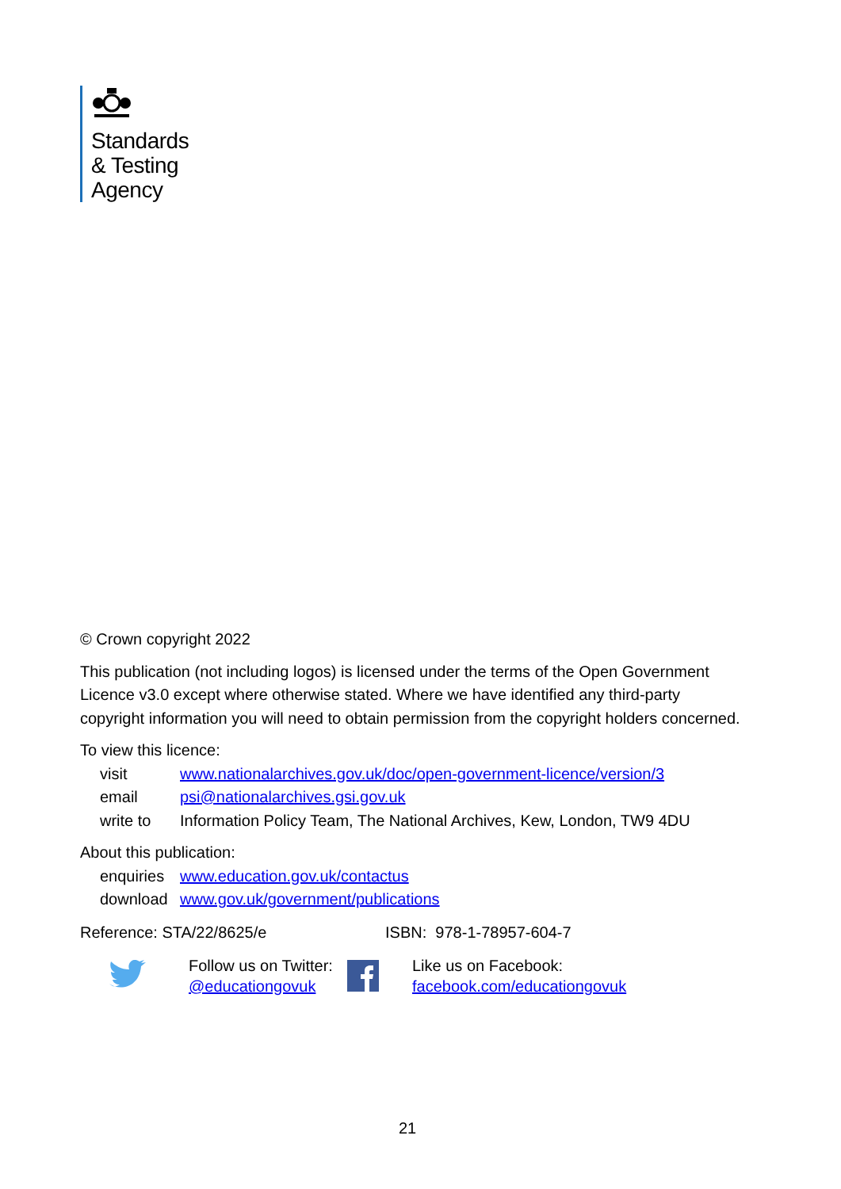Standards
& Testing
Agency
© Crown copyright 2022
This publication (not including logos) is licensed under the terms of the Open Government Licence v3.0 except where otherwise stated. Where we have identified any third-party copyright information you will need to obtain permission from the copyright holders concerned.
To view this licence:
| visit | www.nationalarchives.gov.uk/doc/open-government-licence/version/3 |
| email | psi@nationalarchives.gsi.gov.uk |
| write to | Information Policy Team, The National Archives, Kew, London, TW9 4DU |
About this publication:
| enquiries | www.education.gov.uk/contactus |
| download | www.gov.uk/government/publications |
Reference: STA/22/8625/e ISBN: 978-1-78957-604-7
Follow us on Twitter:
@educationgovuk
Like us on Facebook:
facebook.com/educationgovuk
21